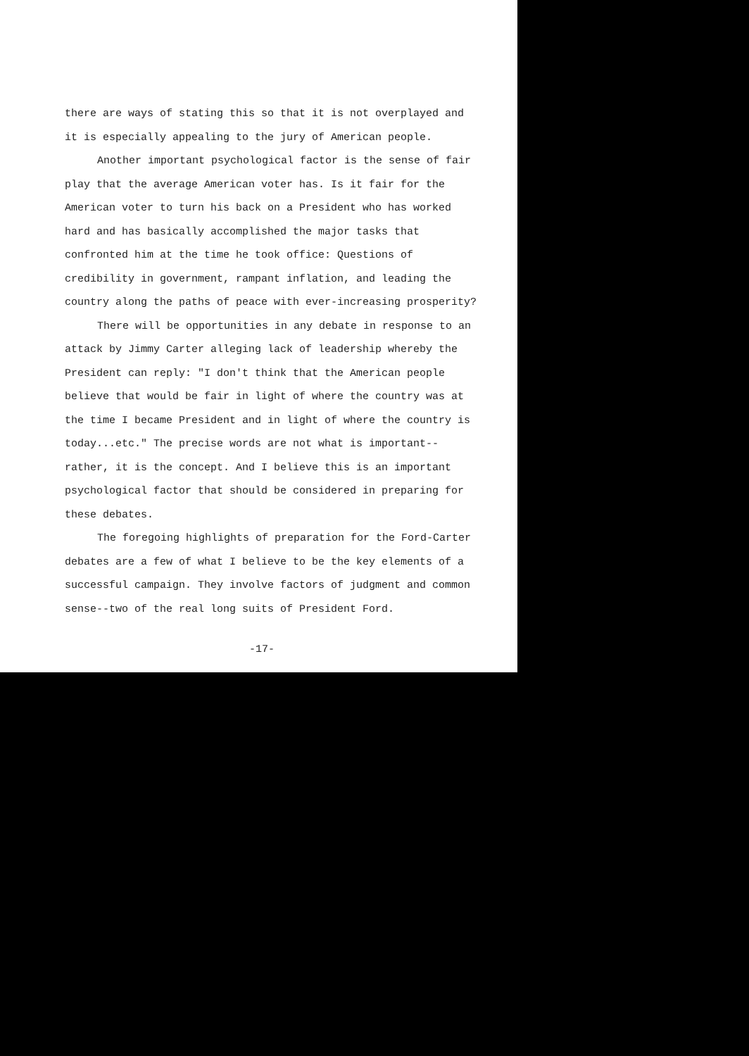there are ways of stating this so that it is not overplayed and it is especially appealing to the jury of American people.
Another important psychological factor is the sense of fair play that the average American voter has. Is it fair for the American voter to turn his back on a President who has worked hard and has basically accomplished the major tasks that confronted him at the time he took office: Questions of credibility in government, rampant inflation, and leading the country along the paths of peace with ever-increasing prosperity?
There will be opportunities in any debate in response to an attack by Jimmy Carter alleging lack of leadership whereby the President can reply: "I don't think that the American people believe that would be fair in light of where the country was at the time I became President and in light of where the country is today...etc." The precise words are not what is important--rather, it is the concept. And I believe this is an important psychological factor that should be considered in preparing for these debates.
The foregoing highlights of preparation for the Ford-Carter debates are a few of what I believe to be the key elements of a successful campaign. They involve factors of judgment and common sense--two of the real long suits of President Ford.
-17-